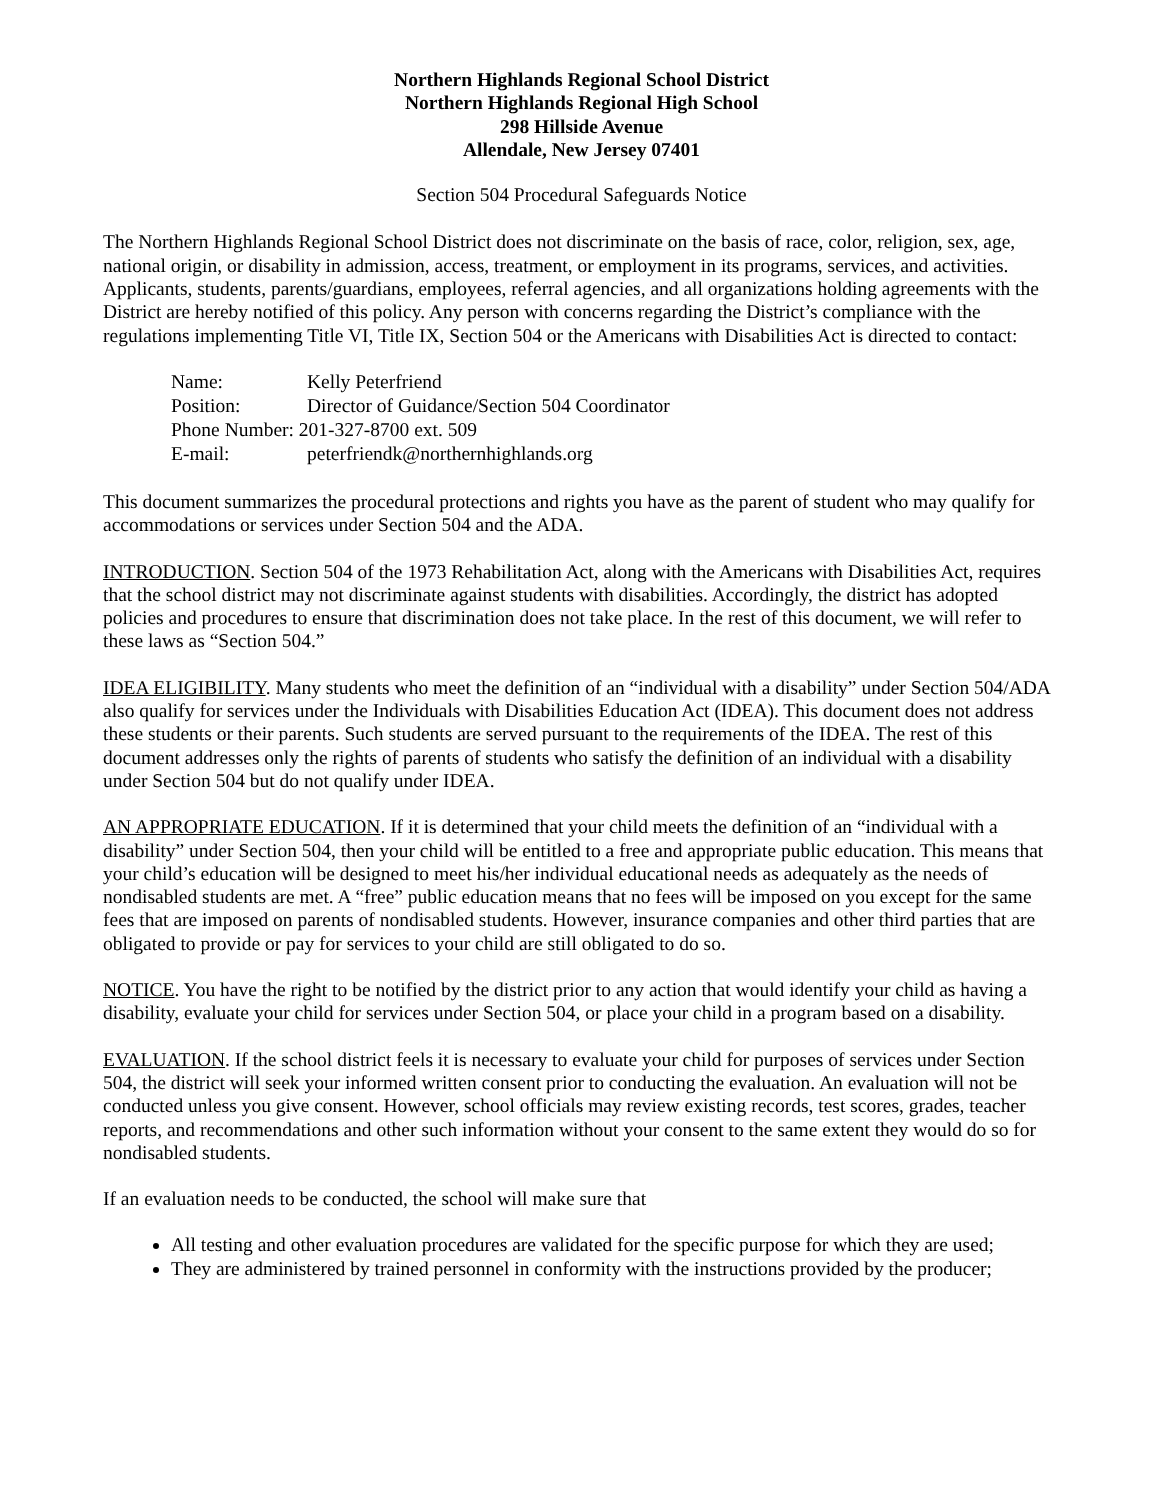Northern Highlands Regional School District
Northern Highlands Regional High School
298 Hillside Avenue
Allendale, New Jersey 07401
Section 504 Procedural Safeguards Notice
The Northern Highlands Regional School District does not discriminate on the basis of race, color, religion, sex, age, national origin, or disability in admission, access, treatment, or employment in its programs, services, and activities. Applicants, students, parents/guardians, employees, referral agencies, and all organizations holding agreements with the District are hereby notified of this policy. Any person with concerns regarding the District’s compliance with the regulations implementing Title VI, Title IX, Section 504 or the Americans with Disabilities Act is directed to contact:
| Name: | Kelly Peterfriend |
| Position: | Director of Guidance/Section 504 Coordinator |
| Phone Number: 201-327-8700 ext. 509 | |
| E-mail: | peterfriendk@northernhighlands.org |
This document summarizes the procedural protections and rights you have as the parent of student who may qualify for accommodations or services under Section 504 and the ADA.
INTRODUCTION. Section 504 of the 1973 Rehabilitation Act, along with the Americans with Disabilities Act, requires that the school district may not discriminate against students with disabilities. Accordingly, the district has adopted policies and procedures to ensure that discrimination does not take place. In the rest of this document, we will refer to these laws as “Section 504.”
IDEA ELIGIBILITY. Many students who meet the definition of an “individual with a disability” under Section 504/ADA also qualify for services under the Individuals with Disabilities Education Act (IDEA). This document does not address these students or their parents. Such students are served pursuant to the requirements of the IDEA. The rest of this document addresses only the rights of parents of students who satisfy the definition of an individual with a disability under Section 504 but do not qualify under IDEA.
AN APPROPRIATE EDUCATION. If it is determined that your child meets the definition of an “individual with a disability” under Section 504, then your child will be entitled to a free and appropriate public education. This means that your child’s education will be designed to meet his/her individual educational needs as adequately as the needs of nondisabled students are met. A “free” public education means that no fees will be imposed on you except for the same fees that are imposed on parents of nondisabled students. However, insurance companies and other third parties that are obligated to provide or pay for services to your child are still obligated to do so.
NOTICE. You have the right to be notified by the district prior to any action that would identify your child as having a disability, evaluate your child for services under Section 504, or place your child in a program based on a disability.
EVALUATION. If the school district feels it is necessary to evaluate your child for purposes of services under Section 504, the district will seek your informed written consent prior to conducting the evaluation. An evaluation will not be conducted unless you give consent. However, school officials may review existing records, test scores, grades, teacher reports, and recommendations and other such information without your consent to the same extent they would do so for nondisabled students.
If an evaluation needs to be conducted, the school will make sure that
All testing and other evaluation procedures are validated for the specific purpose for which they are used;
They are administered by trained personnel in conformity with the instructions provided by the producer;